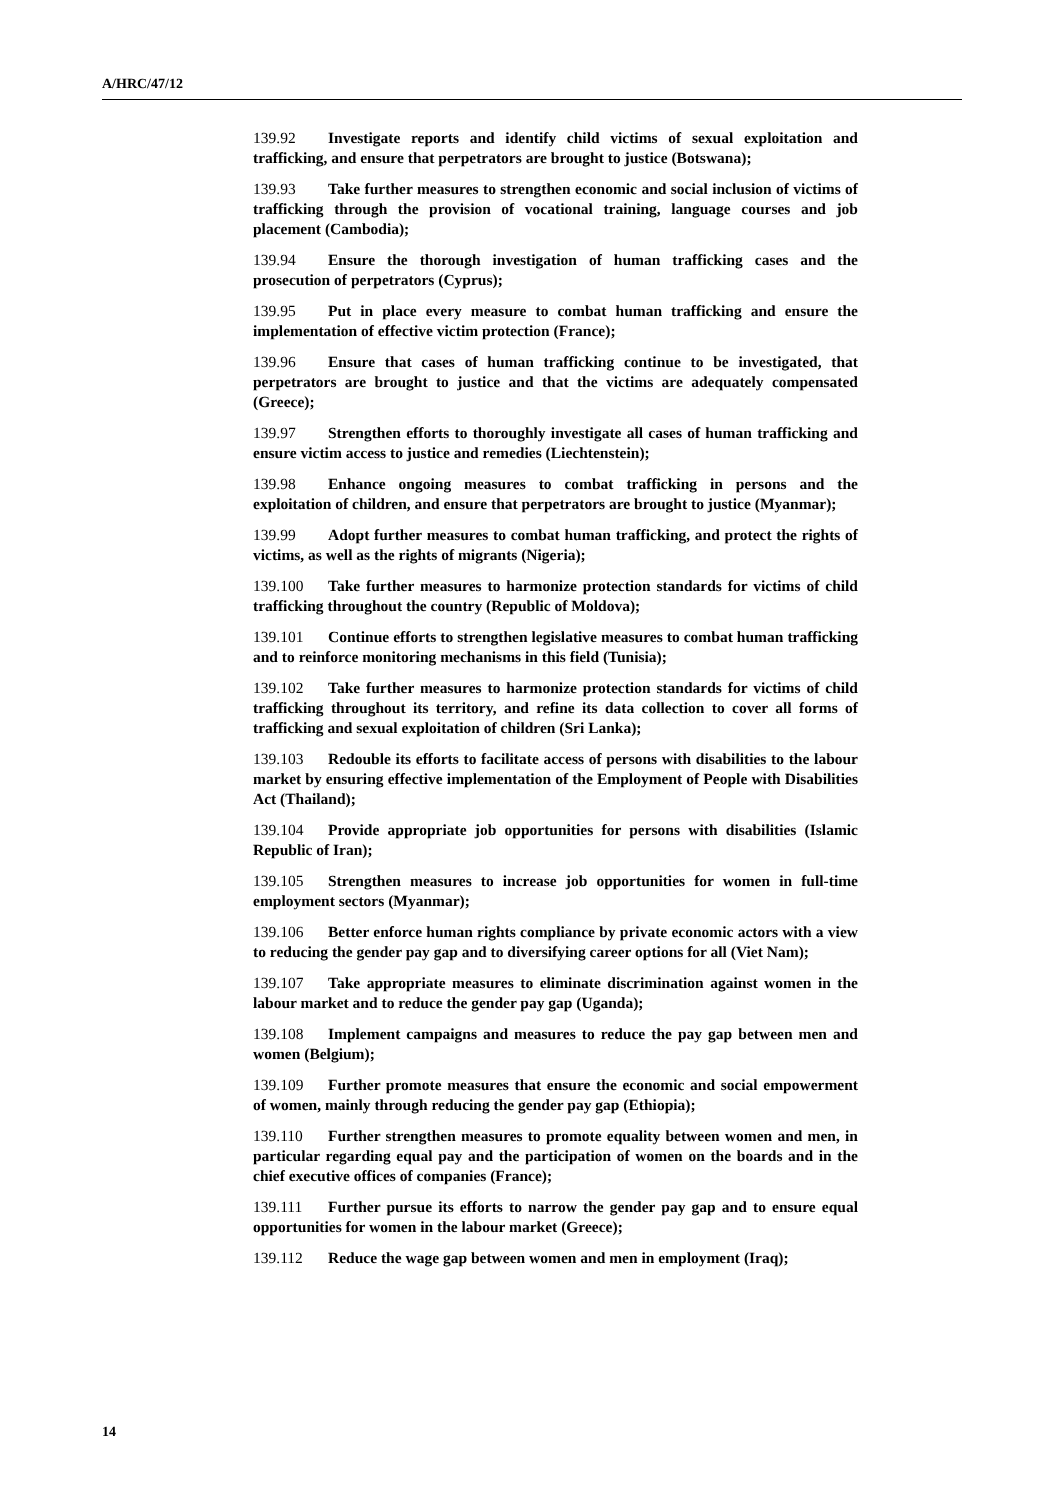A/HRC/47/12
139.92 Investigate reports and identify child victims of sexual exploitation and trafficking, and ensure that perpetrators are brought to justice (Botswana);
139.93 Take further measures to strengthen economic and social inclusion of victims of trafficking through the provision of vocational training, language courses and job placement (Cambodia);
139.94 Ensure the thorough investigation of human trafficking cases and the prosecution of perpetrators (Cyprus);
139.95 Put in place every measure to combat human trafficking and ensure the implementation of effective victim protection (France);
139.96 Ensure that cases of human trafficking continue to be investigated, that perpetrators are brought to justice and that the victims are adequately compensated (Greece);
139.97 Strengthen efforts to thoroughly investigate all cases of human trafficking and ensure victim access to justice and remedies (Liechtenstein);
139.98 Enhance ongoing measures to combat trafficking in persons and the exploitation of children, and ensure that perpetrators are brought to justice (Myanmar);
139.99 Adopt further measures to combat human trafficking, and protect the rights of victims, as well as the rights of migrants (Nigeria);
139.100 Take further measures to harmonize protection standards for victims of child trafficking throughout the country (Republic of Moldova);
139.101 Continue efforts to strengthen legislative measures to combat human trafficking and to reinforce monitoring mechanisms in this field (Tunisia);
139.102 Take further measures to harmonize protection standards for victims of child trafficking throughout its territory, and refine its data collection to cover all forms of trafficking and sexual exploitation of children (Sri Lanka);
139.103 Redouble its efforts to facilitate access of persons with disabilities to the labour market by ensuring effective implementation of the Employment of People with Disabilities Act (Thailand);
139.104 Provide appropriate job opportunities for persons with disabilities (Islamic Republic of Iran);
139.105 Strengthen measures to increase job opportunities for women in full-time employment sectors (Myanmar);
139.106 Better enforce human rights compliance by private economic actors with a view to reducing the gender pay gap and to diversifying career options for all (Viet Nam);
139.107 Take appropriate measures to eliminate discrimination against women in the labour market and to reduce the gender pay gap (Uganda);
139.108 Implement campaigns and measures to reduce the pay gap between men and women (Belgium);
139.109 Further promote measures that ensure the economic and social empowerment of women, mainly through reducing the gender pay gap (Ethiopia);
139.110 Further strengthen measures to promote equality between women and men, in particular regarding equal pay and the participation of women on the boards and in the chief executive offices of companies (France);
139.111 Further pursue its efforts to narrow the gender pay gap and to ensure equal opportunities for women in the labour market (Greece);
139.112 Reduce the wage gap between women and men in employment (Iraq);
14